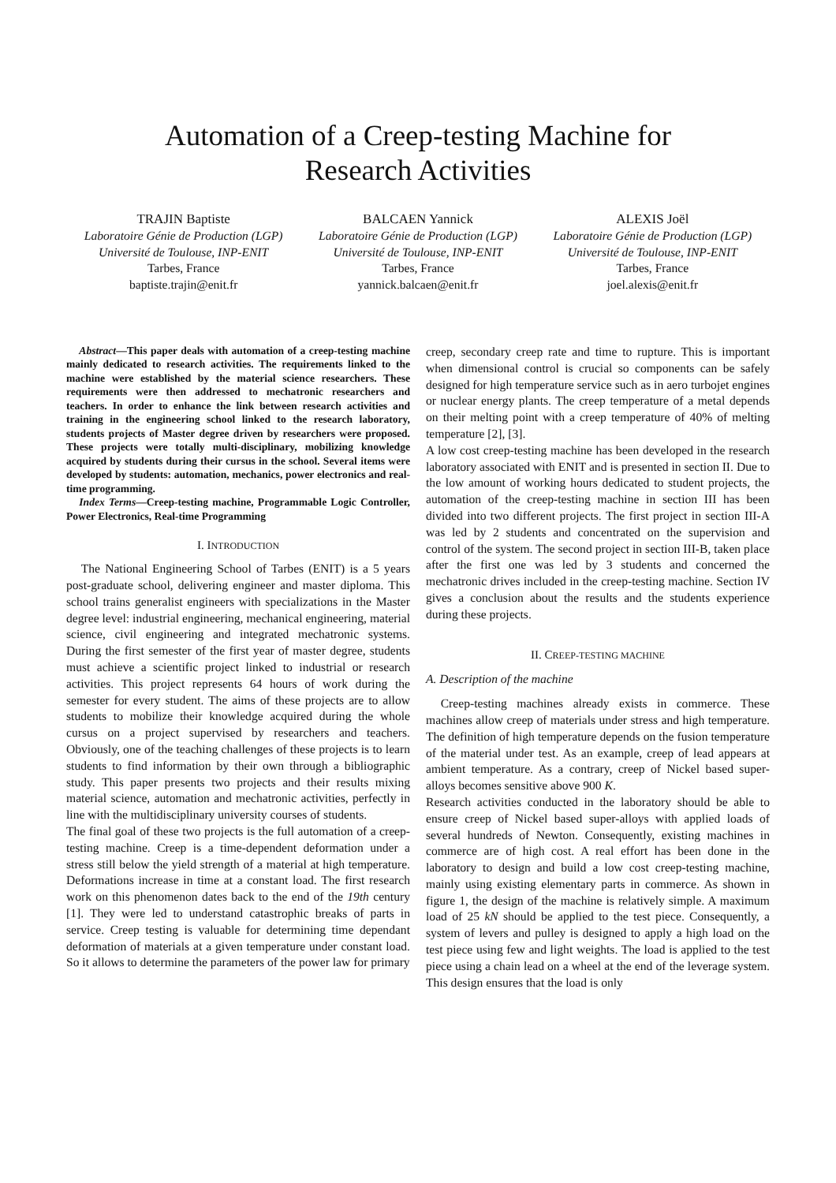Automation of a Creep-testing Machine for
Research Activities
TRAJIN Baptiste
Laboratoire Génie de Production (LGP)
Université de Toulouse, INP-ENIT
Tarbes, France
baptiste.trajin@enit.fr
BALCAEN Yannick
Laboratoire Génie de Production (LGP)
Université de Toulouse, INP-ENIT
Tarbes, France
yannick.balcaen@enit.fr
ALEXIS Joël
Laboratoire Génie de Production (LGP)
Université de Toulouse, INP-ENIT
Tarbes, France
joel.alexis@enit.fr
Abstract—This paper deals with automation of a creep-testing machine mainly dedicated to research activities. The requirements linked to the machine were established by the material science researchers. These requirements were then addressed to mechatronic researchers and teachers. In order to enhance the link between research activities and training in the engineering school linked to the research laboratory, students projects of Master degree driven by researchers were proposed. These projects were totally multi-disciplinary, mobilizing knowledge acquired by students during their cursus in the school. Several items were developed by students: automation, mechanics, power electronics and real-time programming.
Index Terms—Creep-testing machine, Programmable Logic Controller, Power Electronics, Real-time Programming
I. INTRODUCTION
The National Engineering School of Tarbes (ENIT) is a 5 years post-graduate school, delivering engineer and master diploma. This school trains generalist engineers with specializations in the Master degree level: industrial engineering, mechanical engineering, material science, civil engineering and integrated mechatronic systems. During the first semester of the first year of master degree, students must achieve a scientific project linked to industrial or research activities. This project represents 64 hours of work during the semester for every student. The aims of these projects are to allow students to mobilize their knowledge acquired during the whole cursus on a project supervised by researchers and teachers. Obviously, one of the teaching challenges of these projects is to learn students to find information by their own through a bibliographic study. This paper presents two projects and their results mixing material science, automation and mechatronic activities, perfectly in line with the multidisciplinary university courses of students.
The final goal of these two projects is the full automation of a creep-testing machine. Creep is a time-dependent deformation under a stress still below the yield strength of a material at high temperature. Deformations increase in time at a constant load. The first research work on this phenomenon dates back to the end of the 19th century [1]. They were led to understand catastrophic breaks of parts in service. Creep testing is valuable for determining time dependant deformation of materials at a given temperature under constant load. So it allows to determine the parameters of the power law for primary
creep, secondary creep rate and time to rupture. This is important when dimensional control is crucial so components can be safely designed for high temperature service such as in aero turbojet engines or nuclear energy plants. The creep temperature of a metal depends on their melting point with a creep temperature of 40% of melting temperature [2], [3].
A low cost creep-testing machine has been developed in the research laboratory associated with ENIT and is presented in section II. Due to the low amount of working hours dedicated to student projects, the automation of the creep-testing machine in section III has been divided into two different projects. The first project in section III-A was led by 2 students and concentrated on the supervision and control of the system. The second project in section III-B, taken place after the first one was led by 3 students and concerned the mechatronic drives included in the creep-testing machine. Section IV gives a conclusion about the results and the students experience during these projects.
II. CREEP-TESTING MACHINE
A. Description of the machine
Creep-testing machines already exists in commerce. These machines allow creep of materials under stress and high temperature. The definition of high temperature depends on the fusion temperature of the material under test. As an example, creep of lead appears at ambient temperature. As a contrary, creep of Nickel based super-alloys becomes sensitive above 900 K.
Research activities conducted in the laboratory should be able to ensure creep of Nickel based super-alloys with applied loads of several hundreds of Newton. Consequently, existing machines in commerce are of high cost. A real effort has been done in the laboratory to design and build a low cost creep-testing machine, mainly using existing elementary parts in commerce. As shown in figure 1, the design of the machine is relatively simple. A maximum load of 25 kN should be applied to the test piece. Consequently, a system of levers and pulley is designed to apply a high load on the test piece using few and light weights. The load is applied to the test piece using a chain lead on a wheel at the end of the leverage system. This design ensures that the load is only